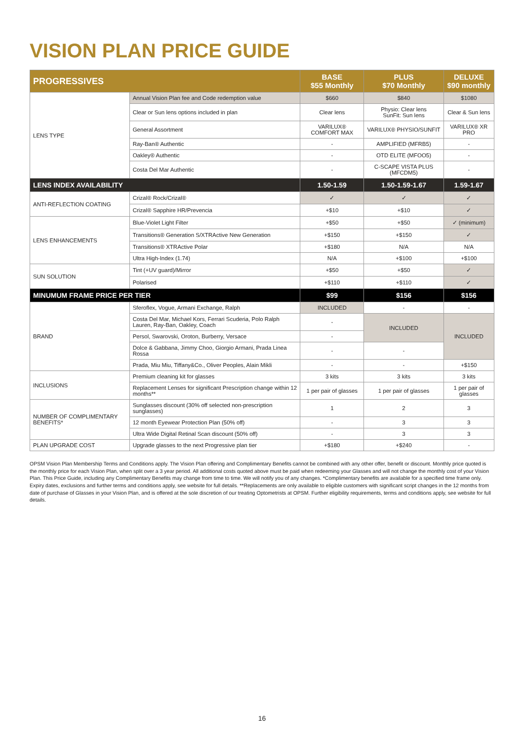VISION PLAN PRICE GUIDE
| PROGRESSIVES | | BASE $55 Monthly | PLUS $70 Monthly | DELUXE $90 monthly |
| --- | --- | --- | --- | --- |
| LENS TYPE | Annual Vision Plan fee and Code redemption value | $660 | $840 | $1080 |
| | Clear or Sun lens options included in plan | Clear lens | Physio: Clear lens SunFit: Sun lens | Clear & Sun lens |
| | General Assortment | VARILUX® COMFORT MAX | VARILUX® PHYSIO/SUNFIT | VARILUX® XR PRO |
| | Ray-Ban® Authentic | - | AMPLIFIED (MFRB5) | - |
| | Oakley® Authentic | - | OTD ELITE (MFOO5) | - |
| | Costa Del Mar Authentic | - | C-SCAPE VISTA PLUS (MFCDM5) | - |
| LENS INDEX AVAILABILITY | | 1.50-1.59 | 1.50-1.59-1.67 | 1.59-1.67 |
| ANTI-REFLECTION COATING | Crizal® Rock/Crizal® | ✓ | ✓ | ✓ |
| | Crizal® Sapphire HR/Prevencia | +$10 | +$10 | ✓ |
| LENS ENHANCEMENTS | Blue-Violet Light Filter | +$50 | +$50 | ✓ (minimum) |
| | Transitions® Generation S/XTRActive New Generation | +$150 | +$150 | ✓ |
| | Transitions® XTRActive Polar | +$180 | N/A | N/A |
| | Ultra High-Index (1.74) | N/A | +$100 | +$100 |
| SUN SOLUTION | Tint (+UV guard)/Mirror | +$50 | +$50 | ✓ |
| | Polarised | +$110 | +$110 | ✓ |
| MINUMUM FRAME PRICE PER TIER | | $99 | $156 | $156 |
| BRAND | Sferoflex, Vogue, Armani Exchange, Ralph | INCLUDED | - | - |
| | Costa Del Mar, Michael Kors, Ferrari Scuderia, Polo Ralph Lauren, Ray-Ban, Oakley, Coach | - | INCLUDED | INCLUDED |
| | Persol, Swarovski, Oroton, Burberry, Versace | - | | |
| | Dolce & Gabbana, Jimmy Choo, Giorgio Armani, Prada Linea Rossa | - | - | |
| | Prada, Miu Miu, Tiffany&Co., Oliver Peoples, Alain Mikli | - | - | +$150 |
| INCLUSIONS | Premium cleaning kit for glasses | 3 kits | 3 kits | 3 kits |
| | Replacement Lenses for significant Prescription change within 12 months** | 1 per pair of glasses | 1 per pair of glasses | 1 per pair of glasses |
| NUMBER OF COMPLIMENTARY BENEFITS* | Sunglasses discount (30% off selected non-prescription sunglasses) | 1 | 2 | 3 |
| | 12 month Eyewear Protection Plan (50% off) | - | 3 | 3 |
| | Ultra Wide Digital Retinal Scan discount (50% off) | - | 3 | 3 |
| PLAN UPGRADE COST | Upgrade glasses to the next Progressive plan tier | +$180 | +$240 | - |
OPSM Vision Plan Membership Terms and Conditions apply. The Vision Plan offering and Complimentary Benefits cannot be combined with any other offer, benefit or discount. Monthly price quoted is the monthly price for each Vision Plan, when split over a 3 year period. All additional costs quoted above must be paid when redeeming your Glasses and will not change the monthly cost of your Vision Plan. This Price Guide, including any Complimentary Benefits may change from time to time. We will notify you of any changes. *Complimentary benefits are available for a specified time frame only. Expiry dates, exclusions and further terms and conditions apply, see website for full details. **Replacements are only available to eligible customers with significant script changes in the 12 months from date of purchase of Glasses in your Vision Plan, and is offered at the sole discretion of our treating Optometrists at OPSM. Further eligibility requirements, terms and conditions apply, see website for full details.
16